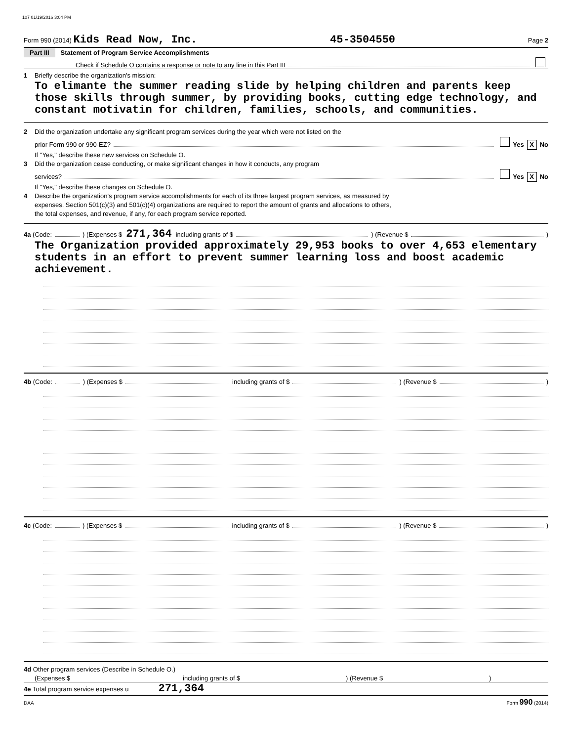107 01/19/2016 3:04 PM
Form 990 (2014) Kids Read Now, Inc. 45-3504550 Page 2
Part III Statement of Program Service Accomplishments
Check if Schedule O contains a response or note to any line in this Part III
1 Briefly describe the organization's mission:
To elimante the summer reading slide by helping children and parents keep those skills through summer, by providing books, cutting edge technology, and constant motivatin for children, families, schools, and communities.
2 Did the organization undertake any significant program services during the year which were not listed on the
prior Form 990 or 990-EZ? Yes X No
If "Yes," describe these new services on Schedule O.
3 Did the organization cease conducting, or make significant changes in how it conducts, any program
services? Yes X No
If "Yes," describe these changes on Schedule O.
4 Describe the organization's program service accomplishments for each of its three largest program services, as measured by
expenses. Section 501(c)(3) and 501(c)(4) organizations are required to report the amount of grants and allocations to others,
the total expenses, and revenue, if any, for each program service reported.
4a (Code: ) (Expenses $ 271,364 including grants of $ ) (Revenue $ )
The Organization provided approximately 29,953 books to over 4,653 elementary students in an effort to prevent summer learning loss and boost academic achievement.
4b (Code: ) (Expenses $ including grants of $ ) (Revenue $ )
4c (Code: ) (Expenses $ including grants of $ ) (Revenue $ )
4d Other program services (Describe in Schedule O.)
(Expenses $ including grants of $) (Revenue $)
4e Total program service expenses u 271,364
DAA Form 990 (2014)